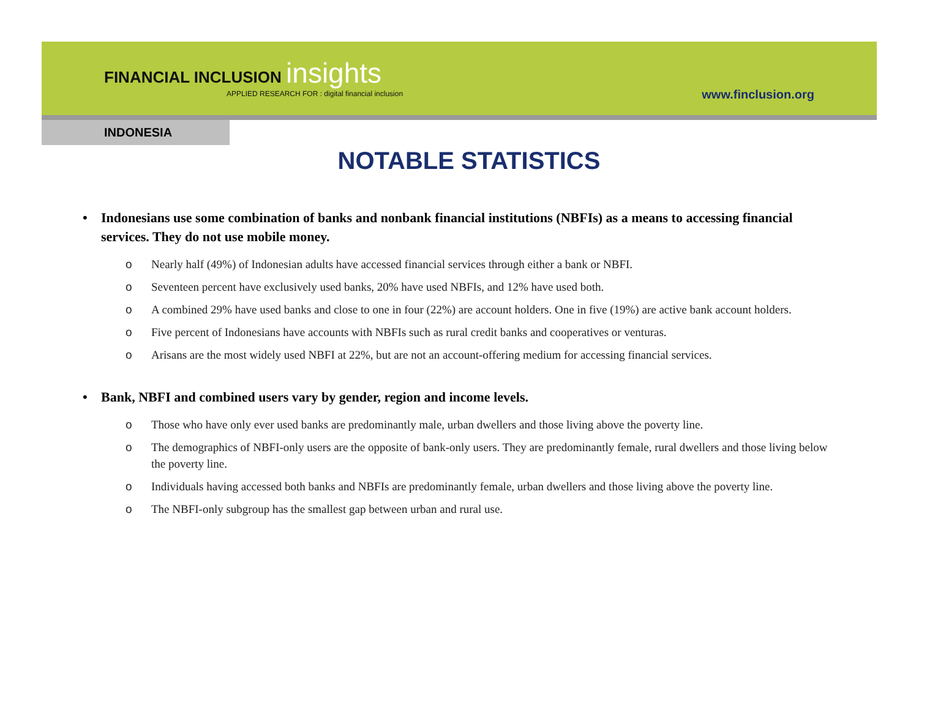FINANCIAL INCLUSION insights
APPLIED RESEARCH FOR : digital financial inclusion
www.finclusion.org
INDONESIA
NOTABLE STATISTICS
• Indonesians use some combination of banks and nonbank financial institutions (NBFIs) as a means to accessing financial services. They do not use mobile money.
o Nearly half (49%) of Indonesian adults have accessed financial services through either a bank or NBFI.
o Seventeen percent have exclusively used banks, 20% have used NBFIs, and 12% have used both.
o A combined 29% have used banks and close to one in four (22%) are account holders. One in five (19%) are active bank account holders.
o Five percent of Indonesians have accounts with NBFIs such as rural credit banks and cooperatives or venturas.
o Arisans are the most widely used NBFI at 22%, but are not an account-offering medium for accessing financial services.
• Bank, NBFI and combined users vary by gender, region and income levels.
o Those who have only ever used banks are predominantly male, urban dwellers and those living above the poverty line.
o The demographics of NBFI-only users are the opposite of bank-only users. They are predominantly female, rural dwellers and those living below the poverty line.
o Individuals having accessed both banks and NBFIs are predominantly female, urban dwellers and those living above the poverty line.
o The NBFI-only subgroup has the smallest gap between urban and rural use.